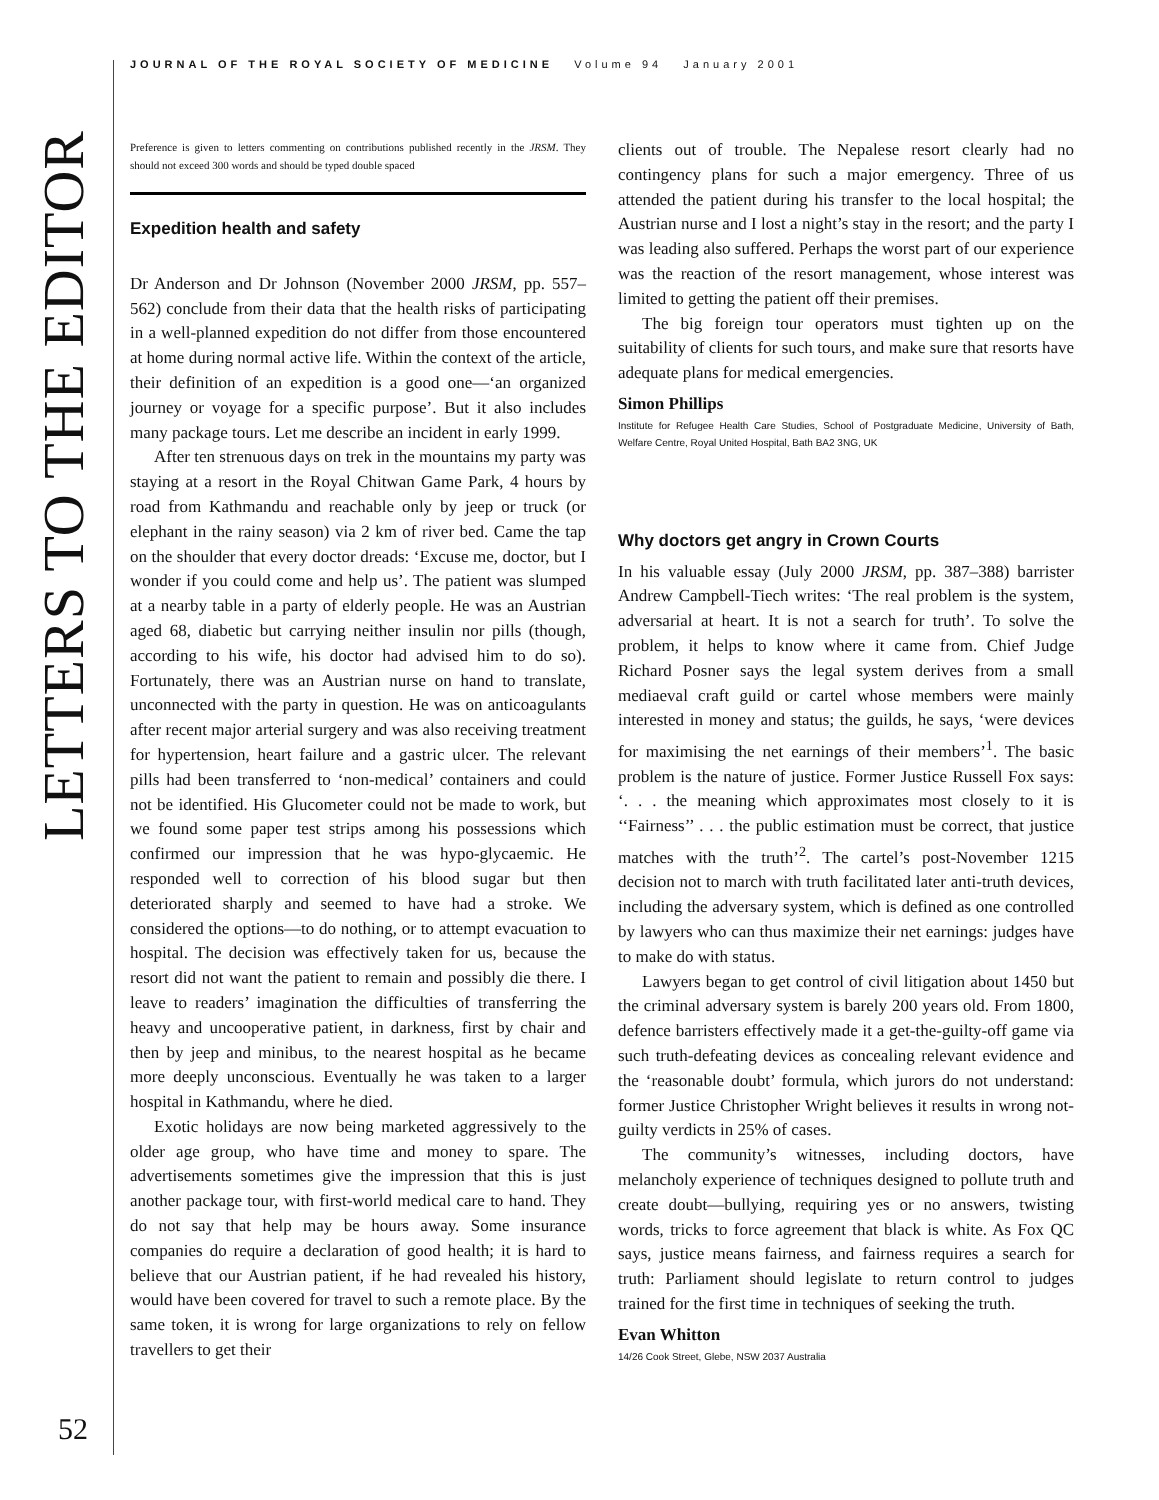LETTERS TO THE EDITOR
52
JOURNAL OF THE ROYAL SOCIETY OF MEDICINE Volume 94 January 2001
Preference is given to letters commenting on contributions published recently in the JRSM. They should not exceed 300 words and should be typed double spaced
Expedition health and safety
Dr Anderson and Dr Johnson (November 2000 JRSM, pp. 557–562) conclude from their data that the health risks of participating in a well-planned expedition do not differ from those encountered at home during normal active life. Within the context of the article, their definition of an expedition is a good one—‘an organized journey or voyage for a specific purpose’. But it also includes many package tours. Let me describe an incident in early 1999.
After ten strenuous days on trek in the mountains my party was staying at a resort in the Royal Chitwan Game Park, 4 hours by road from Kathmandu and reachable only by jeep or truck (or elephant in the rainy season) via 2 km of river bed. Came the tap on the shoulder that every doctor dreads: ‘Excuse me, doctor, but I wonder if you could come and help us’. The patient was slumped at a nearby table in a party of elderly people. He was an Austrian aged 68, diabetic but carrying neither insulin nor pills (though, according to his wife, his doctor had advised him to do so). Fortunately, there was an Austrian nurse on hand to translate, unconnected with the party in question. He was on anticoagulants after recent major arterial surgery and was also receiving treatment for hypertension, heart failure and a gastric ulcer. The relevant pills had been transferred to ‘non-medical’ containers and could not be identified. His Glucometer could not be made to work, but we found some paper test strips among his possessions which confirmed our impression that he was hypo-glycaemic. He responded well to correction of his blood sugar but then deteriorated sharply and seemed to have had a stroke. We considered the options—to do nothing, or to attempt evacuation to hospital. The decision was effectively taken for us, because the resort did not want the patient to remain and possibly die there. I leave to readers’ imagination the difficulties of transferring the heavy and uncooperative patient, in darkness, first by chair and then by jeep and minibus, to the nearest hospital as he became more deeply unconscious. Eventually he was taken to a larger hospital in Kathmandu, where he died.
Exotic holidays are now being marketed aggressively to the older age group, who have time and money to spare. The advertisements sometimes give the impression that this is just another package tour, with first-world medical care to hand. They do not say that help may be hours away. Some insurance companies do require a declaration of good health; it is hard to believe that our Austrian patient, if he had revealed his history, would have been covered for travel to such a remote place. By the same token, it is wrong for large organizations to rely on fellow travellers to get their
clients out of trouble. The Nepalese resort clearly had no contingency plans for such a major emergency. Three of us attended the patient during his transfer to the local hospital; the Austrian nurse and I lost a night’s stay in the resort; and the party I was leading also suffered. Perhaps the worst part of our experience was the reaction of the resort management, whose interest was limited to getting the patient off their premises.
The big foreign tour operators must tighten up on the suitability of clients for such tours, and make sure that resorts have adequate plans for medical emergencies.
Simon Phillips
Institute for Refugee Health Care Studies, School of Postgraduate Medicine, University of Bath, Welfare Centre, Royal United Hospital, Bath BA2 3NG, UK
Why doctors get angry in Crown Courts
In his valuable essay (July 2000 JRSM, pp. 387–388) barrister Andrew Campbell-Tiech writes: ‘The real problem is the system, adversarial at heart. It is not a search for truth’. To solve the problem, it helps to know where it came from. Chief Judge Richard Posner says the legal system derives from a small mediaeval craft guild or cartel whose members were mainly interested in money and status; the guilds, he says, ‘were devices for maximising the net earnings of their members’<sup>1</sup>. The basic problem is the nature of justice. Former Justice Russell Fox says: ‘. . . the meaning which approximates most closely to it is ‘‘Fairness’’ . . . the public estimation must be correct, that justice matches with the truth’<sup>2</sup>. The cartel’s post-November 1215 decision not to march with truth facilitated later anti-truth devices, including the adversary system, which is defined as one controlled by lawyers who can thus maximize their net earnings: judges have to make do with status.
Lawyers began to get control of civil litigation about 1450 but the criminal adversary system is barely 200 years old. From 1800, defence barristers effectively made it a get-the-guilty-off game via such truth-defeating devices as concealing relevant evidence and the ‘reasonable doubt’ formula, which jurors do not understand: former Justice Christopher Wright believes it results in wrong not-guilty verdicts in 25% of cases.
The community’s witnesses, including doctors, have melancholy experience of techniques designed to pollute truth and create doubt—bullying, requiring yes or no answers, twisting words, tricks to force agreement that black is white. As Fox QC says, justice means fairness, and fairness requires a search for truth: Parliament should legislate to return control to judges trained for the first time in techniques of seeking the truth.
Evan Whitton
14/26 Cook Street, Glebe, NSW 2037 Australia